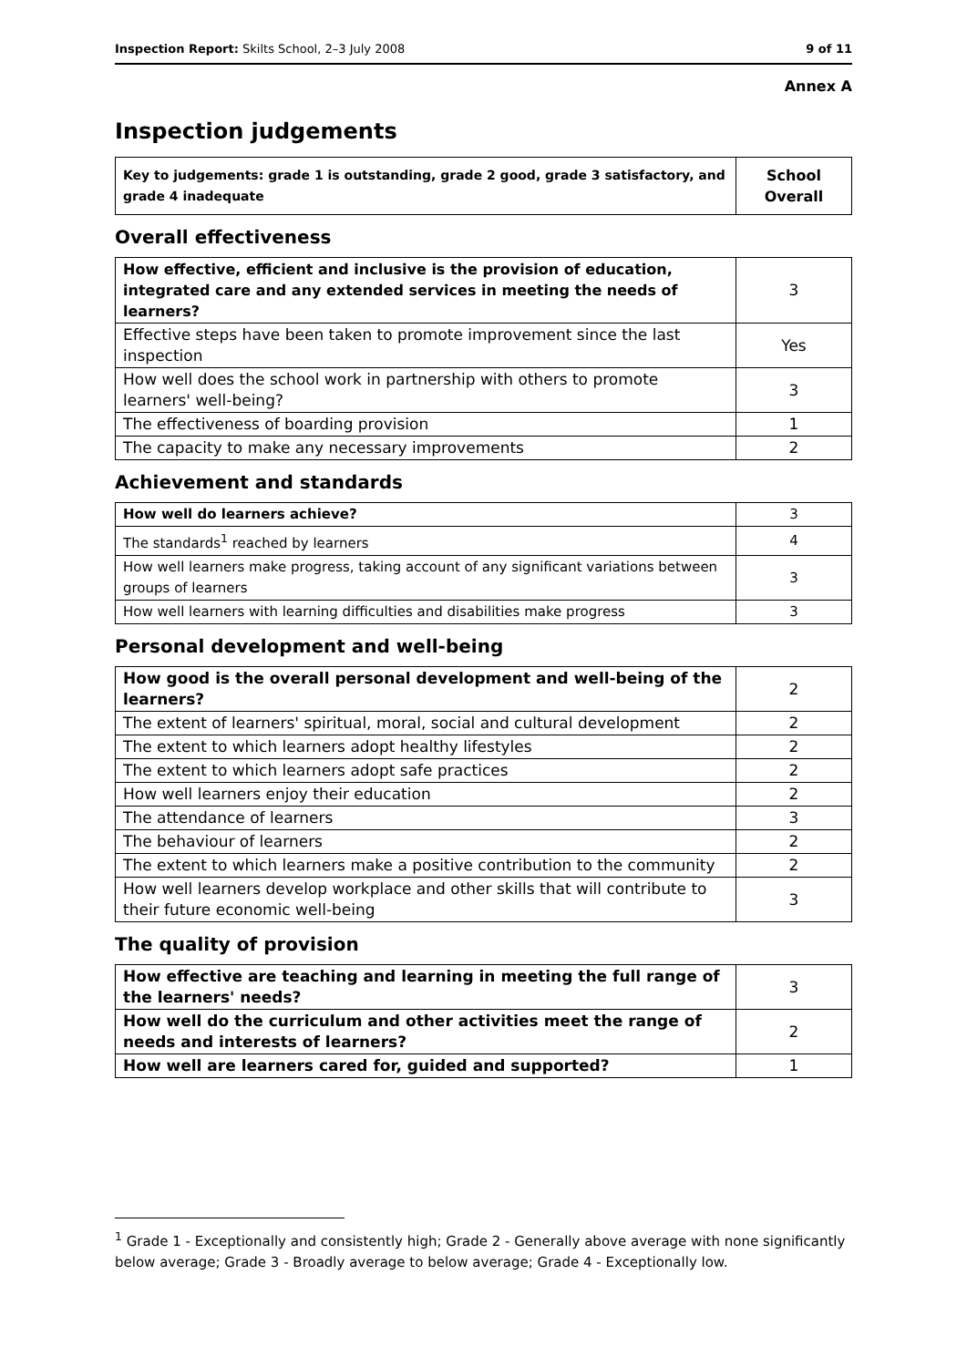Inspection Report: Skilts School, 2–3 July 2008 9 of 11
Annex A
Inspection judgements
| Key to judgements: grade 1 is outstanding, grade 2 good, grade 3 satisfactory, and grade 4 inadequate | School Overall |
Overall effectiveness
| How effective, efficient and inclusive is the provision of education, integrated care and any extended services in meeting the needs of learners? | 3 |
| Effective steps have been taken to promote improvement since the last inspection | Yes |
| How well does the school work in partnership with others to promote learners' well-being? | 3 |
| The effectiveness of boarding provision | 1 |
| The capacity to make any necessary improvements | 2 |
Achievement and standards
| How well do learners achieve? | 3 |
| The standards<sup>1</sup> reached by learners | 4 |
| How well learners make progress, taking account of any significant variations between groups of learners | 3 |
| How well learners with learning difficulties and disabilities make progress | 3 |
Personal development and well-being
| How good is the overall personal development and well-being of the learners? | 2 |
| The extent of learners' spiritual, moral, social and cultural development | 2 |
| The extent to which learners adopt healthy lifestyles | 2 |
| The extent to which learners adopt safe practices | 2 |
| How well learners enjoy their education | 2 |
| The attendance of learners | 3 |
| The behaviour of learners | 2 |
| The extent to which learners make a positive contribution to the community | 2 |
| How well learners develop workplace and other skills that will contribute to their future economic well-being | 3 |
The quality of provision
| How effective are teaching and learning in meeting the full range of the learners' needs? | 3 |
| How well do the curriculum and other activities meet the range of needs and interests of learners? | 2 |
| How well are learners cared for, guided and supported? | 1 |
<sup>1</sup> Grade 1 - Exceptionally and consistently high; Grade 2 - Generally above average with none significantly below average; Grade 3 - Broadly average to below average; Grade 4 - Exceptionally low.